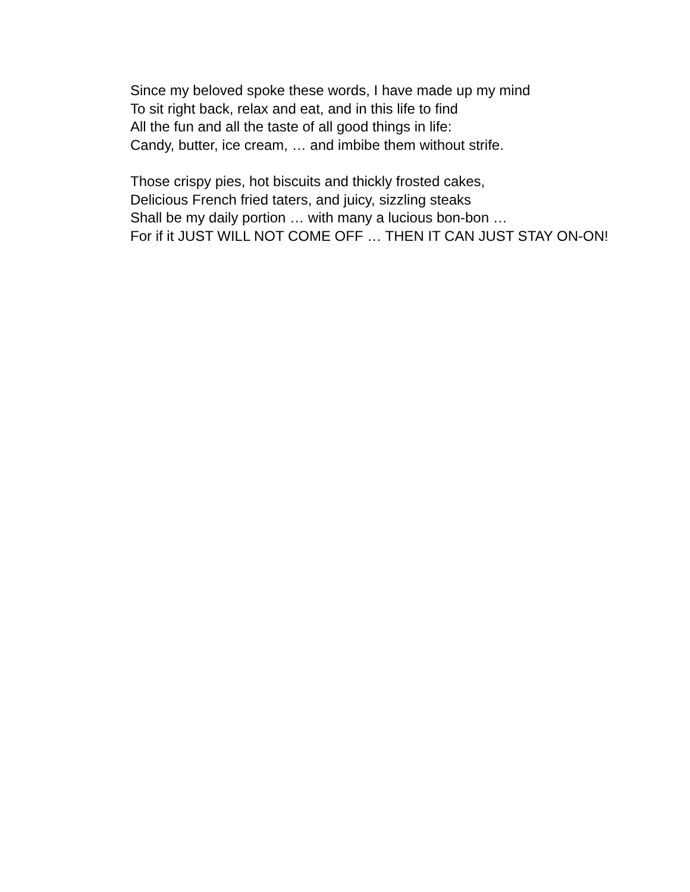Since my beloved spoke these words, I have made up my mind
To sit right back, relax and eat, and in this life to find
All the fun and all the taste of all good things in life:
Candy, butter, ice cream, … and imbibe them without strife.
Those crispy pies, hot biscuits and thickly frosted cakes,
Delicious French fried taters, and juicy, sizzling steaks
Shall be my daily portion … with many a lucious bon-bon …
For if it JUST WILL NOT COME OFF … THEN IT CAN JUST STAY ON-ON!